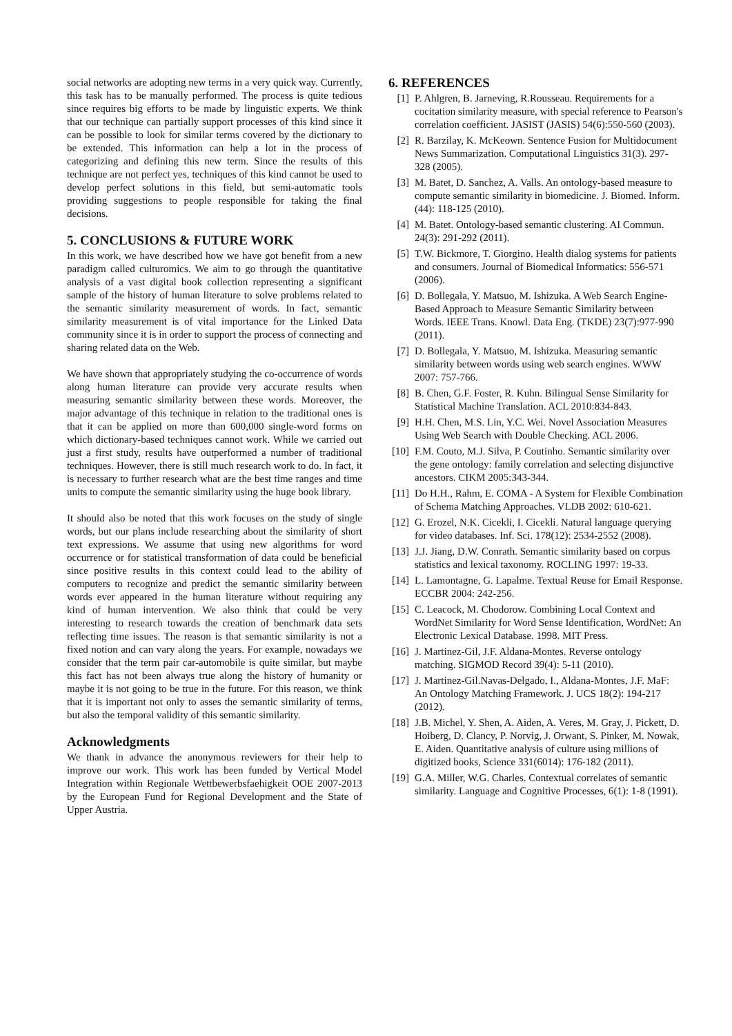social networks are adopting new terms in a very quick way. Currently, this task has to be manually performed. The process is quite tedious since requires big efforts to be made by linguistic experts. We think that our technique can partially support processes of this kind since it can be possible to look for similar terms covered by the dictionary to be extended. This information can help a lot in the process of categorizing and defining this new term. Since the results of this technique are not perfect yes, techniques of this kind cannot be used to develop perfect solutions in this field, but semi-automatic tools providing suggestions to people responsible for taking the final decisions.
5. CONCLUSIONS & FUTURE WORK
In this work, we have described how we have got benefit from a new paradigm called culturomics. We aim to go through the quantitative analysis of a vast digital book collection representing a significant sample of the history of human literature to solve problems related to the semantic similarity measurement of words. In fact, semantic similarity measurement is of vital importance for the Linked Data community since it is in order to support the process of connecting and sharing related data on the Web.
We have shown that appropriately studying the co-occurrence of words along human literature can provide very accurate results when measuring semantic similarity between these words. Moreover, the major advantage of this technique in relation to the traditional ones is that it can be applied on more than 600,000 single-word forms on which dictionary-based techniques cannot work. While we carried out just a first study, results have outperformed a number of traditional techniques. However, there is still much research work to do. In fact, it is necessary to further research what are the best time ranges and time units to compute the semantic similarity using the huge book library.
It should also be noted that this work focuses on the study of single words, but our plans include researching about the similarity of short text expressions. We assume that using new algorithms for word occurrence or for statistical transformation of data could be beneficial since positive results in this context could lead to the ability of computers to recognize and predict the semantic similarity between words ever appeared in the human literature without requiring any kind of human intervention. We also think that could be very interesting to research towards the creation of benchmark data sets reflecting time issues. The reason is that semantic similarity is not a fixed notion and can vary along the years. For example, nowadays we consider that the term pair car-automobile is quite similar, but maybe this fact has not been always true along the history of humanity or maybe it is not going to be true in the future. For this reason, we think that it is important not only to asses the semantic similarity of terms, but also the temporal validity of this semantic similarity.
Acknowledgments
We thank in advance the anonymous reviewers for their help to improve our work. This work has been funded by Vertical Model Integration within Regionale Wettbewerbsfaehigkeit OOE 2007-2013 by the European Fund for Regional Development and the State of Upper Austria.
6. REFERENCES
[1] P. Ahlgren, B. Jarneving, R.Rousseau. Requirements for a cocitation similarity measure, with special reference to Pearson's correlation coefficient. JASIST (JASIS) 54(6):550-560 (2003).
[2] R. Barzilay, K. McKeown. Sentence Fusion for Multidocument News Summarization. Computational Linguistics 31(3). 297-328 (2005).
[3] M. Batet, D. Sanchez, A. Valls. An ontology-based measure to compute semantic similarity in biomedicine. J. Biomed. Inform. (44): 118-125 (2010).
[4] M. Batet. Ontology-based semantic clustering. AI Commun. 24(3): 291-292 (2011).
[5] T.W. Bickmore, T. Giorgino. Health dialog systems for patients and consumers. Journal of Biomedical Informatics: 556-571 (2006).
[6] D. Bollegala, Y. Matsuo, M. Ishizuka. A Web Search Engine-Based Approach to Measure Semantic Similarity between Words. IEEE Trans. Knowl. Data Eng. (TKDE) 23(7):977-990 (2011).
[7] D. Bollegala, Y. Matsuo, M. Ishizuka. Measuring semantic similarity between words using web search engines. WWW 2007: 757-766.
[8] B. Chen, G.F. Foster, R. Kuhn. Bilingual Sense Similarity for Statistical Machine Translation. ACL 2010:834-843.
[9] H.H. Chen, M.S. Lin, Y.C. Wei. Novel Association Measures Using Web Search with Double Checking. ACL 2006.
[10] F.M. Couto, M.J. Silva, P. Coutinho. Semantic similarity over the gene ontology: family correlation and selecting disjunctive ancestors. CIKM 2005:343-344.
[11] Do H.H., Rahm, E. COMA - A System for Flexible Combination of Schema Matching Approaches. VLDB 2002: 610-621.
[12] G. Erozel, N.K. Cicekli, I. Cicekli. Natural language querying for video databases. Inf. Sci. 178(12): 2534-2552 (2008).
[13] J.J. Jiang, D.W. Conrath. Semantic similarity based on corpus statistics and lexical taxonomy. ROCLING 1997: 19-33.
[14] L. Lamontagne, G. Lapalme. Textual Reuse for Email Response. ECCBR 2004: 242-256.
[15] C. Leacock, M. Chodorow. Combining Local Context and WordNet Similarity for Word Sense Identification, WordNet: An Electronic Lexical Database. 1998. MIT Press.
[16] J. Martinez-Gil, J.F. Aldana-Montes. Reverse ontology matching. SIGMOD Record 39(4): 5-11 (2010).
[17] J. Martinez-Gil.Navas-Delgado, I., Aldana-Montes, J.F. MaF: An Ontology Matching Framework. J. UCS 18(2): 194-217 (2012).
[18] J.B. Michel, Y. Shen, A. Aiden, A. Veres, M. Gray, J. Pickett, D. Hoiberg, D. Clancy, P. Norvig, J. Orwant, S. Pinker, M. Nowak, E. Aiden. Quantitative analysis of culture using millions of digitized books, Science 331(6014): 176-182 (2011).
[19] G.A. Miller, W.G. Charles. Contextual correlates of semantic similarity. Language and Cognitive Processes, 6(1): 1-8 (1991).